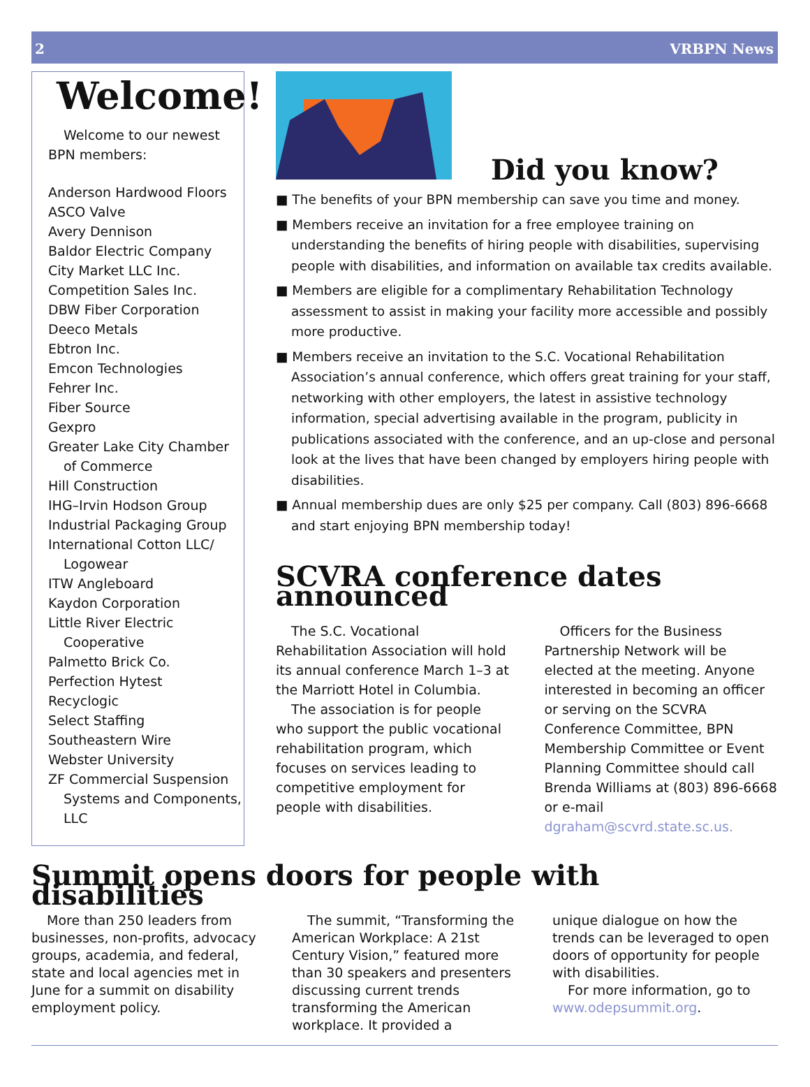2 VRBPN News
Welcome!
Welcome to our newest BPN members:
Anderson Hardwood Floors
ASCO Valve
Avery Dennison
Baldor Electric Company
City Market LLC Inc.
Competition Sales Inc.
DBW Fiber Corporation
Deeco Metals
Ebtron Inc.
Emcon Technologies
Fehrer Inc.
Fiber Source
Gexpro
Greater Lake City Chamber of Commerce
Hill Construction
IHG–Irvin Hodson Group
Industrial Packaging Group
International Cotton LLC/ Logowear
ITW Angleboard
Kaydon Corporation
Little River Electric Cooperative
Palmetto Brick Co.
Perfection Hytest
Recyclogic
Select Staffing
Southeastern Wire
Webster University
ZF Commercial Suspension Systems and Components, LLC
Did you know?
■ The benefits of your BPN membership can save you time and money.
■ Members receive an invitation for a free employee training on understanding the benefits of hiring people with disabilities, supervising people with disabilities, and information on available tax credits available.
■ Members are eligible for a complimentary Rehabilitation Technology assessment to assist in making your facility more accessible and possibly more productive.
■ Members receive an invitation to the S.C. Vocational Rehabilitation Association’s annual conference, which offers great training for your staff, networking with other employers, the latest in assistive technology information, special advertising available in the program, publicity in publications associated with the conference, and an up-close and personal look at the lives that have been changed by employers hiring people with disabilities.
■ Annual membership dues are only $25 per company. Call (803) 896-6668 and start enjoying BPN membership today!
SCVRA conference dates announced
The S.C. Vocational Rehabilitation Association will hold its annual conference March 1–3 at the Marriott Hotel in Columbia.
The association is for people who support the public vocational rehabilitation program, which focuses on services leading to competitive employment for people with disabilities.
Officers for the Business Partnership Network will be elected at the meeting. Anyone interested in becoming an officer or serving on the SCVRA Conference Committee, BPN Membership Committee or Event Planning Committee should call Brenda Williams at (803) 896-6668 or e-mail dgraham@scvrd.state.sc.us.
Summit opens doors for people with disabilities
More than 250 leaders from businesses, non-profits, advocacy groups, academia, and federal, state and local agencies met in June for a summit on disability employment policy.
The summit, “Transforming the American Workplace: A 21st Century Vision,” featured more than 30 speakers and presenters discussing current trends transforming the American workplace. It provided a
unique dialogue on how the trends can be leveraged to open doors of opportunity for people with disabilities.
For more information, go to www.odepsummit.org.